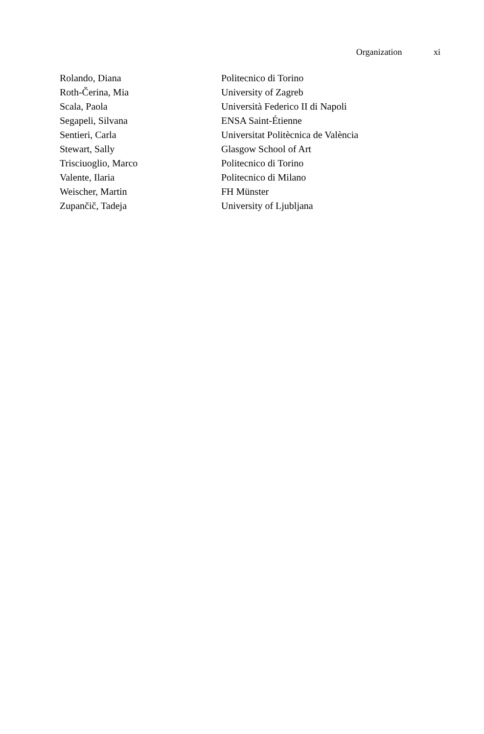Organization xi
| Rolando, Diana | Politecnico di Torino |
| Roth-Čerina, Mia | University of Zagreb |
| Scala, Paola | Università Federico II di Napoli |
| Segapeli, Silvana | ENSA Saint-Étienne |
| Sentieri, Carla | Universitat Politècnica de València |
| Stewart, Sally | Glasgow School of Art |
| Trisciuoglio, Marco | Politecnico di Torino |
| Valente, Ilaria | Politecnico di Milano |
| Weischer, Martin | FH Münster |
| Zupančič, Tadeja | University of Ljubljana |